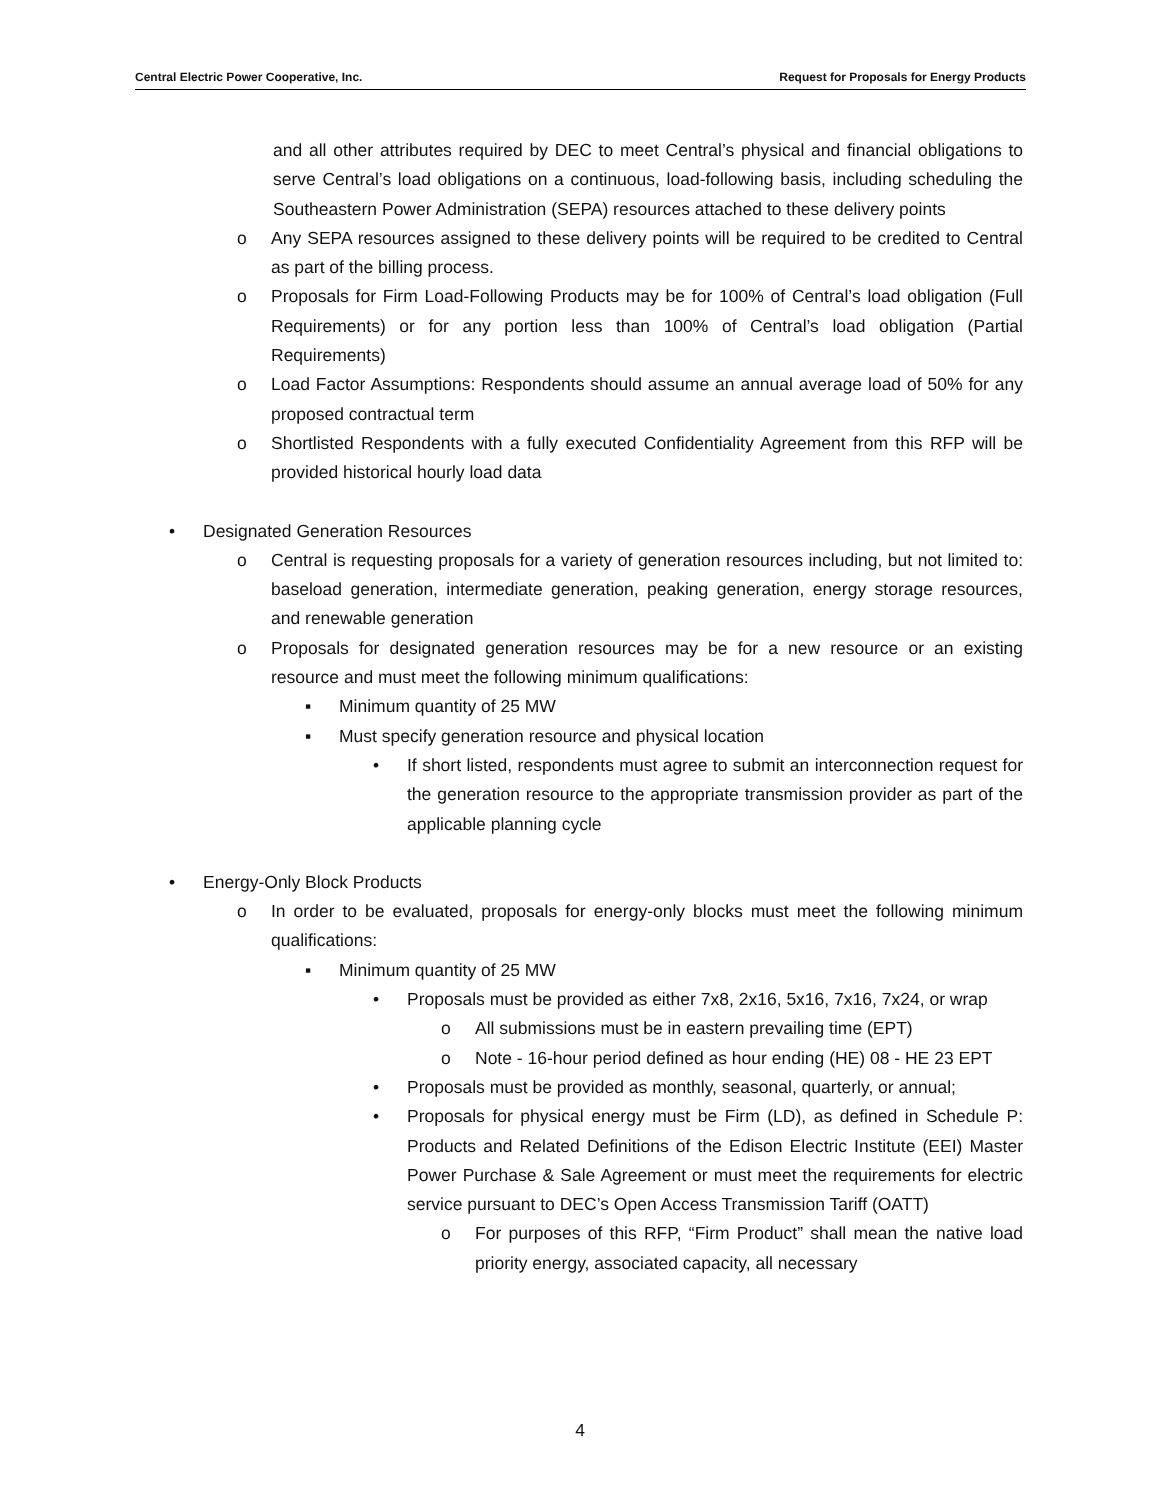Central Electric Power Cooperative, Inc. Request for Proposals for Energy Products
and all other attributes required by DEC to meet Central’s physical and financial obligations to serve Central’s load obligations on a continuous, load-following basis, including scheduling the Southeastern Power Administration (SEPA) resources attached to these delivery points
o Any SEPA resources assigned to these delivery points will be required to be credited to Central as part of the billing process.
o Proposals for Firm Load-Following Products may be for 100% of Central’s load obligation (Full Requirements) or for any portion less than 100% of Central’s load obligation (Partial Requirements)
o Load Factor Assumptions: Respondents should assume an annual average load of 50% for any proposed contractual term
o Shortlisted Respondents with a fully executed Confidentiality Agreement from this RFP will be provided historical hourly load data
• Designated Generation Resources
o Central is requesting proposals for a variety of generation resources including, but not limited to: baseload generation, intermediate generation, peaking generation, energy storage resources, and renewable generation
o Proposals for designated generation resources may be for a new resource or an existing resource and must meet the following minimum qualifications:
▪ Minimum quantity of 25 MW
▪ Must specify generation resource and physical location
• If short listed, respondents must agree to submit an interconnection request for the generation resource to the appropriate transmission provider as part of the applicable planning cycle
• Energy-Only Block Products
o In order to be evaluated, proposals for energy-only blocks must meet the following minimum qualifications:
▪ Minimum quantity of 25 MW
• Proposals must be provided as either 7x8, 2x16, 5x16, 7x16, 7x24, or wrap
o All submissions must be in eastern prevailing time (EPT)
o Note - 16-hour period defined as hour ending (HE) 08 - HE 23 EPT
• Proposals must be provided as monthly, seasonal, quarterly, or annual;
• Proposals for physical energy must be Firm (LD), as defined in Schedule P: Products and Related Definitions of the Edison Electric Institute (EEI) Master Power Purchase & Sale Agreement or must meet the requirements for electric service pursuant to DEC’s Open Access Transmission Tariff (OATT)
o For purposes of this RFP, “Firm Product” shall mean the native load priority energy, associated capacity, all necessary
4